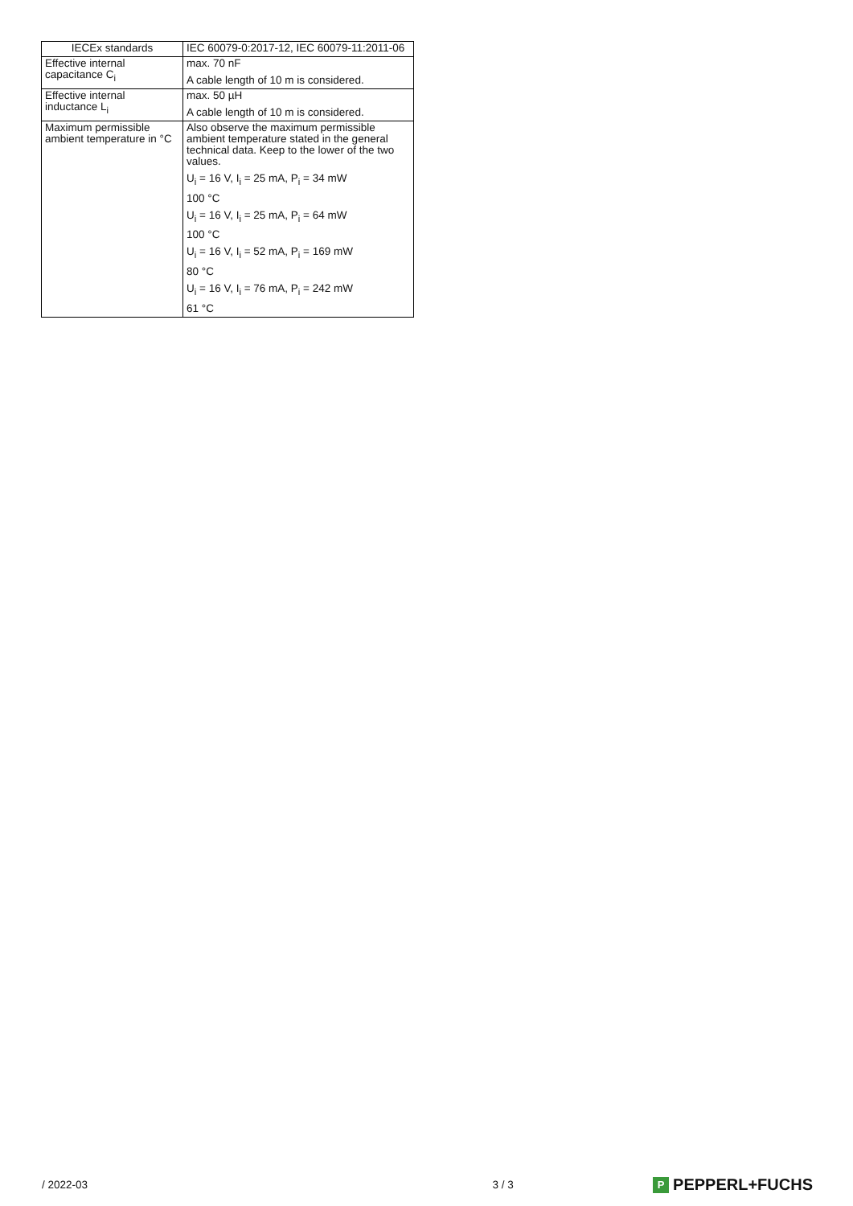| IECEx standards | IEC 60079-0:2017-12, IEC 60079-11:2011-06 |
| Effective internal capacitance C<sub>i</sub> | max. 70 nF A cable length of 10 m is considered. |
| Effective internal inductance L<sub>i</sub> | max. 50 µH A cable length of 10 m is considered. |
| Maximum permissible ambient temperature in °C | Also observe the maximum permissible ambient temperature stated in the general technical data. Keep to the lower of the two values. U<sub>i</sub> = 16 V, I<sub>i</sub> = 25 mA, P<sub>i</sub> = 34 mW 100 °C U<sub>i</sub> = 16 V, I<sub>i</sub> = 25 mA, P<sub>i</sub> = 64 mW 100 °C U<sub>i</sub> = 16 V, I<sub>i</sub> = 52 mA, P<sub>i</sub> = 169 mW 80 °C U<sub>i</sub> = 16 V, I<sub>i</sub> = 76 mA, P<sub>i</sub> = 242 mW 61 °C |
/ 2022-03 3 / 3 P PEPPERL+FUCHS